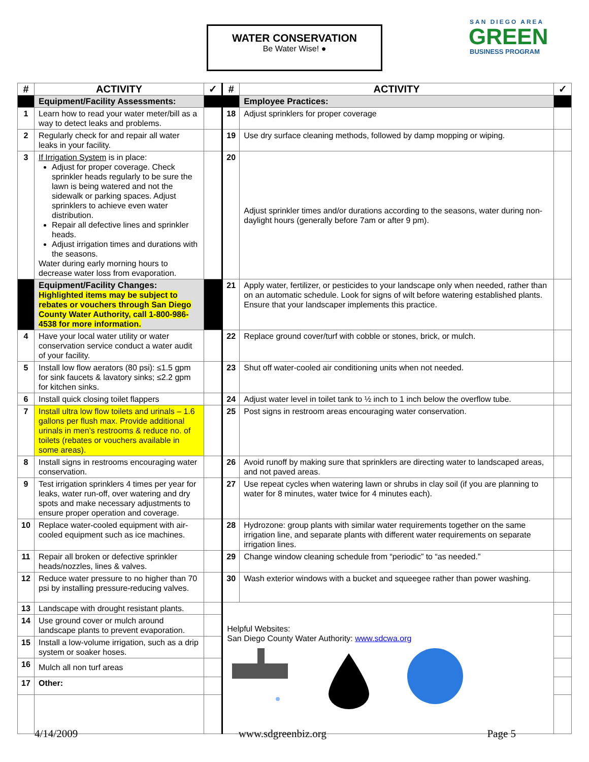WATER CONSERVATION
Be Water Wise! ●
SAN DIEGO AREA
GREEN
BUSINESS PROGRAM
| # | ACTIVITY | ✓ | # | ACTIVITY | ✓ |
| --- | --- | --- | --- | --- | --- |
| | Equipment/Facility Assessments: | | | Employee Practices: | |
| 1 | Learn how to read your water meter/bill as a way to detect leaks and problems. | | 18 | Adjust sprinklers for proper coverage | |
| 2 | Regularly check for and repair all water leaks in your facility. | | 19 | Use dry surface cleaning methods, followed by damp mopping or wiping. | |
| 3 | If Irrigation System is in place: Adjust for proper coverage. Check sprinkler heads regularly to be sure the lawn is being watered and not the sidewalk or parking spaces. Adjust sprinklers to achieve even water distribution. Repair all defective lines and sprinkler heads. Adjust irrigation times and durations with the seasons. Water during early morning hours to decrease water loss from evaporation. | | 20 | Adjust sprinkler times and/or durations according to the seasons, water during non-daylight hours (generally before 7am or after 9 pm). | |
| | Equipment/Facility Changes: Highlighted items may be subject to rebates or vouchers through San Diego County Water Authority, call 1-800-986-4538 for more information. | | 21 | Apply water, fertilizer, or pesticides to your landscape only when needed, rather than on an automatic schedule. Look for signs of wilt before watering established plants. Ensure that your landscaper implements this practice. | |
| 4 | Have your local water utility or water conservation service conduct a water audit of your facility. | | 22 | Replace ground cover/turf with cobble or stones, brick, or mulch. | |
| 5 | Install low flow aerators (80 psi): ≤1.5 gpm for sink faucets & lavatory sinks; ≤2.2 gpm for kitchen sinks. | | 23 | Shut off water-cooled air conditioning units when not needed. | |
| 6 | Install quick closing toilet flappers | | 24 | Adjust water level in toilet tank to ½ inch to 1 inch below the overflow tube. | |
| 7 | Install ultra low flow toilets and urinals – 1.6 gallons per flush max. Provide additional urinals in men’s restrooms & reduce no. of toilets (rebates or vouchers available in some areas). | | 25 | Post signs in restroom areas encouraging water conservation. | |
| 8 | Install signs in restrooms encouraging water conservation. | | 26 | Avoid runoff by making sure that sprinklers are directing water to landscaped areas, and not paved areas. | |
| 9 | Test irrigation sprinklers 4 times per year for leaks, water run-off, over watering and dry spots and make necessary adjustments to ensure proper operation and coverage. | | 27 | Use repeat cycles when watering lawn or shrubs in clay soil (if you are planning to water for 8 minutes, water twice for 4 minutes each). | |
| 10 | Replace water-cooled equipment with air-cooled equipment such as ice machines. | | 28 | Hydrozone: group plants with similar water requirements together on the same irrigation line, and separate plants with different water requirements on separate irrigation lines. | |
| 11 | Repair all broken or defective sprinkler heads/nozzles, lines & valves. | | 29 | Change window cleaning schedule from “periodic” to “as needed.” | |
| 12 | Reduce water pressure to no higher than 70 psi by installing pressure-reducing valves. | | 30 | Wash exterior windows with a bucket and squeegee rather than power washing. | |
| 13 | Landscape with drought resistant plants. | | Helpful Websites: San Diego County Water Authority: www.sdcwa.org | | |
| 14 | Use ground cover or mulch around landscape plants to prevent evaporation. | | | | |
| 15 | Install a low-volume irrigation, such as a drip system or soaker hoses. | | | | |
| 16 | Mulch all non turf areas | | | | |
| 17 | Other: | | | | |
4/14/2009 www.sdgreenbiz.org Page 5